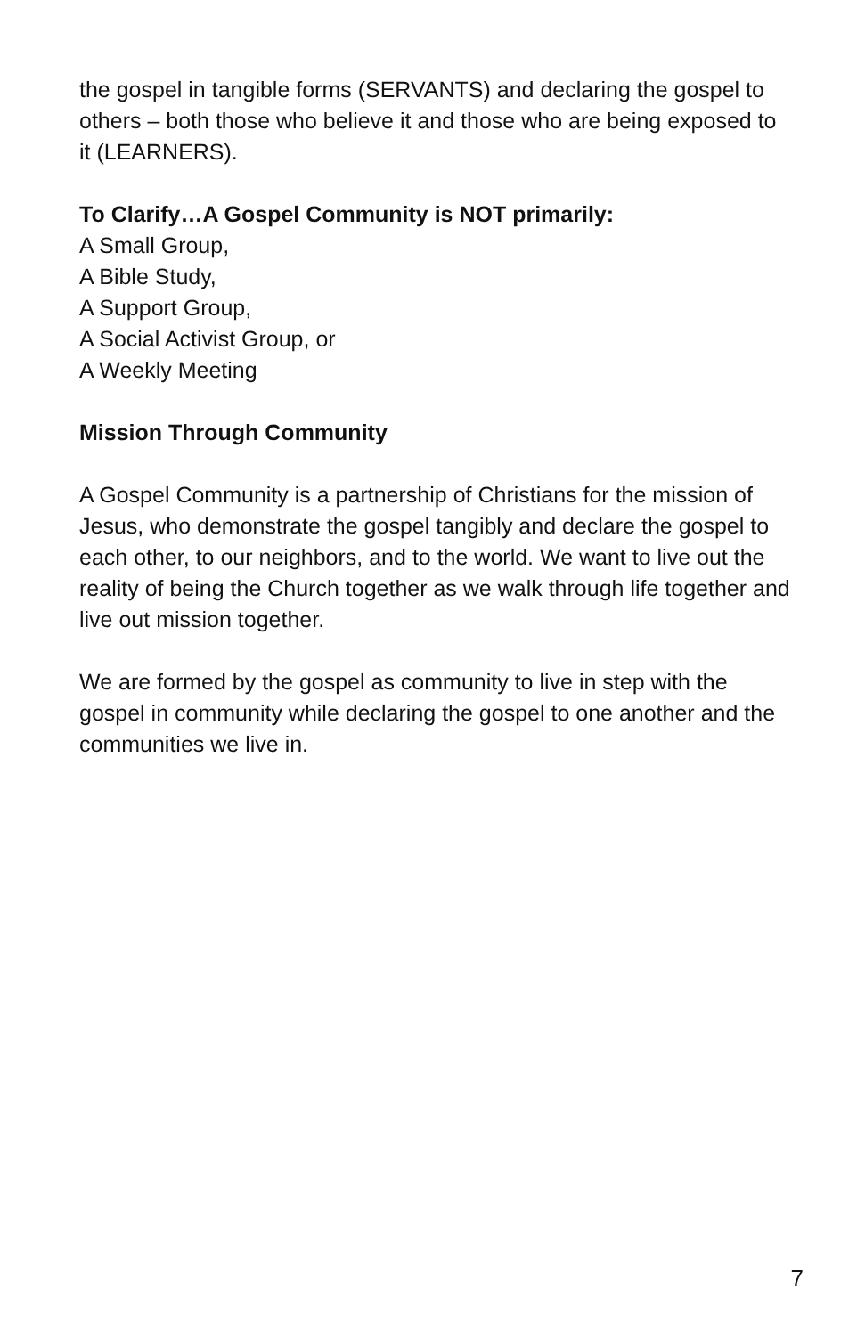the gospel in tangible forms (SERVANTS) and declaring the gospel to others – both those who believe it and those who are being exposed to it (LEARNERS).
To Clarify…A Gospel Community is NOT primarily:
A Small Group,
A Bible Study,
A Support Group,
A Social Activist Group, or
A Weekly Meeting
Mission Through Community
A Gospel Community is a partnership of Christians for the mission of Jesus, who demonstrate the gospel tangibly and declare the gospel to each other, to our neighbors, and to the world. We want to live out the reality of being the Church together as we walk through life together and live out mission together.
We are formed by the gospel as community to live in step with the gospel in community while declaring the gospel to one another and the communities we live in.
7